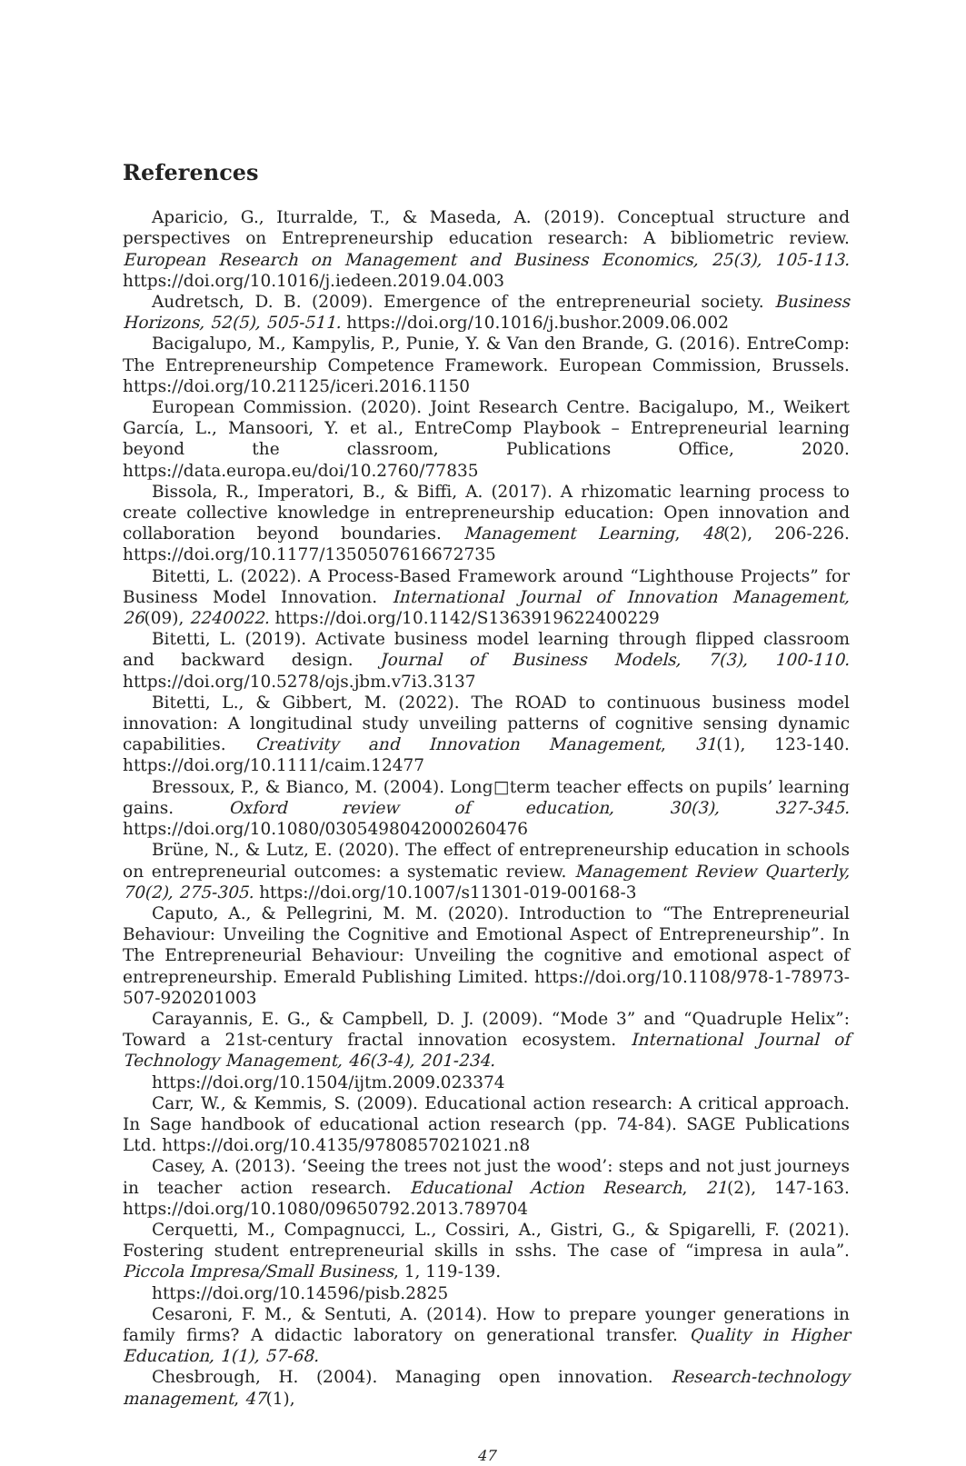References
Aparicio, G., Iturralde, T., & Maseda, A. (2019). Conceptual structure and perspectives on Entrepreneurship education research: A bibliometric review. European Research on Management and Business Economics, 25(3), 105-113. https://doi.org/10.1016/j.iedeen.2019.04.003
Audretsch, D. B. (2009). Emergence of the entrepreneurial society. Business Horizons, 52(5), 505-511. https://doi.org/10.1016/j.bushor.2009.06.002
Bacigalupo, M., Kampylis, P., Punie, Y. & Van den Brande, G. (2016). EntreComp: The Entrepreneurship Competence Framework. European Commission, Brussels. https://doi.org/10.21125/iceri.2016.1150
European Commission. (2020). Joint Research Centre. Bacigalupo, M., Weikert García, L., Mansoori, Y. et al., EntreComp Playbook – Entrepreneurial learning beyond the classroom, Publications Office, 2020. https://data.europa.eu/doi/10.2760/77835
Bissola, R., Imperatori, B., & Biffi, A. (2017). A rhizomatic learning process to create collective knowledge in entrepreneurship education: Open innovation and collaboration beyond boundaries. Management Learning, 48(2), 206-226. https://doi.org/10.1177/1350507616672735
Bitetti, L. (2022). A Process-Based Framework around “Lighthouse Projects” for Business Model Innovation. International Journal of Innovation Management, 26(09), 2240022. https://doi.org/10.1142/S1363919622400229
Bitetti, L. (2019). Activate business model learning through flipped classroom and backward design. Journal of Business Models, 7(3), 100-110. https://doi.org/10.5278/ojs.jbm.v7i3.3137
Bitetti, L., & Gibbert, M. (2022). The ROAD to continuous business model innovation: A longitudinal study unveiling patterns of cognitive sensing dynamic capabilities. Creativity and Innovation Management, 31(1), 123-140. https://doi.org/10.1111/caim.12477
Bressoux, P., & Bianco, M. (2004). Long□term teacher effects on pupils’ learning gains. Oxford review of education, 30(3), 327-345. https://doi.org/10.1080/0305498042000260476
Brüne, N., & Lutz, E. (2020). The effect of entrepreneurship education in schools on entrepreneurial outcomes: a systematic review. Management Review Quarterly, 70(2), 275-305. https://doi.org/10.1007/s11301-019-00168-3
Caputo, A., & Pellegrini, M. M. (2020). Introduction to “The Entrepreneurial Behaviour: Unveiling the Cognitive and Emotional Aspect of Entrepreneurship”. In The Entrepreneurial Behaviour: Unveiling the cognitive and emotional aspect of entrepreneurship. Emerald Publishing Limited. https://doi.org/10.1108/978-1-78973-507-920201003
Carayannis, E. G., & Campbell, D. J. (2009). “Mode 3” and “Quadruple Helix”: Toward a 21st-century fractal innovation ecosystem. International Journal of Technology Management, 46(3-4), 201-234.
https://doi.org/10.1504/ijtm.2009.023374
Carr, W., & Kemmis, S. (2009). Educational action research: A critical approach. In Sage handbook of educational action research (pp. 74-84). SAGE Publications Ltd. https://doi.org/10.4135/9780857021021.n8
Casey, A. (2013). ‘Seeing the trees not just the wood’: steps and not just journeys in teacher action research. Educational Action Research, 21(2), 147-163. https://doi.org/10.1080/09650792.2013.789704
Cerquetti, M., Compagnucci, L., Cossiri, A., Gistri, G., & Spigarelli, F. (2021). Fostering student entrepreneurial skills in sshs. The case of “impresa in aula”. Piccola Impresa/Small Business, 1, 119-139.
https://doi.org/10.14596/pisb.2825
Cesaroni, F. M., & Sentuti, A. (2014). How to prepare younger generations in family firms? A didactic laboratory on generational transfer. Quality in Higher Education, 1(1), 57-68.
Chesbrough, H. (2004). Managing open innovation. Research-technology management, 47(1),
47